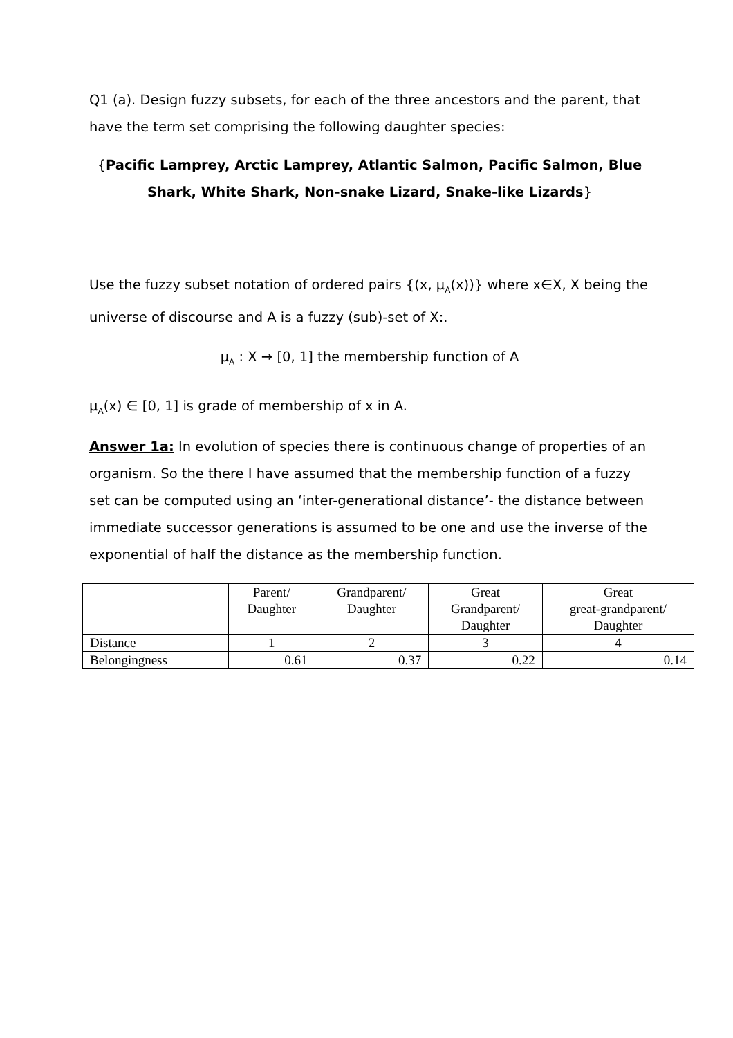Q1 (a). Design fuzzy subsets, for each of the three ancestors and the parent, that have the term set comprising the following daughter species:
{Pacific Lamprey, Arctic Lamprey, Atlantic Salmon, Pacific Salmon, Blue Shark, White Shark, Non-snake Lizard, Snake-like Lizards}
Use the fuzzy subset notation of ordered pairs {(x, μ<sub>A</sub>(x))} where x∈X, X being the universe of discourse and A is a fuzzy (sub)-set of X:.
μ<sub>A</sub> : X → [0, 1] the membership function of A
μ<sub>A</sub>(x) ∈ [0, 1] is grade of membership of x in A.
Answer 1a: In evolution of species there is continuous change of properties of an organism. So the there I have assumed that the membership function of a fuzzy set can be computed using an ‘inter-generational distance’- the distance between immediate successor generations is assumed to be one and use the inverse of the exponential of half the distance as the membership function.
| | Parent/ Daughter | Grandparent/ Daughter | Great Grandparent/ Daughter | Great great-grandparent/ Daughter |
| Distance | 1 | 2 | 3 | 4 |
| Belongingness | 0.61 | 0.37 | 0.22 | 0.14 |